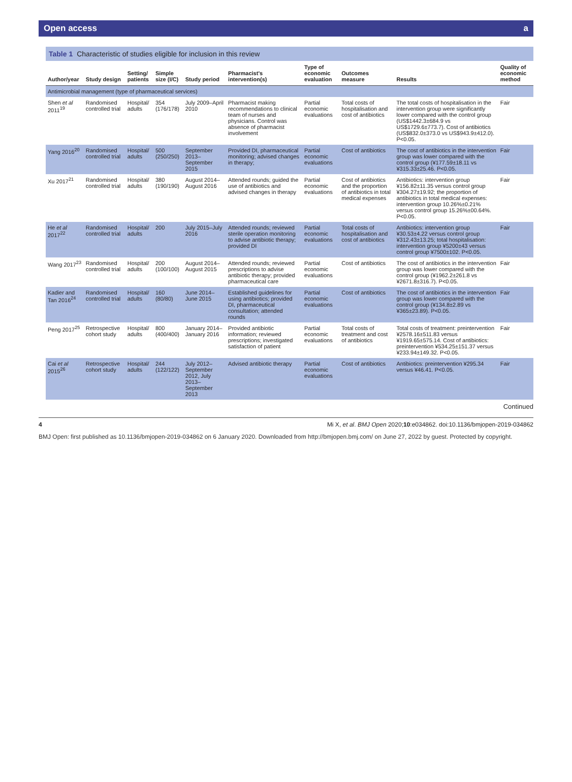Open access a
Table 1 Characteristic of studies eligible for inclusion in this review
| Author/year | Study design | Setting/ patients | Simple size (I/C) | Study period | Pharmacist's intervention(s) | Type of economic evaluation | Outcomes measure | Results | Quality of economic method |
| --- | --- | --- | --- | --- | --- | --- | --- | --- | --- |
| Antimicrobial management (type of pharmaceutical services) | | | | | | | | | |
| Shen et al 2011<sup>19</sup> | Randomised controlled trial | Hospital/ adults | 354 (176/178) | July 2009–April 2010 | Pharmacist making recommendations to clinical team of nurses and physicians. Control was absence of pharmacist involvement | Partial economic evaluations | Total costs of hospitalisation and cost of antibiotics | The total costs of hospitalisation in the intervention group were significantly lower compared with the control group (US$1442.3±684.9 vs US$1729.6±773.7). Cost of antibiotics (US$832.0±373.0 vs US$943.9±412.0). P<0.05. | Fair |
| Yang 2016<sup>20</sup> | Randomised controlled trial | Hospital/ adults | 500 (250/250) | September 2013–September 2015 | Provided DI, pharmaceutical monitoring; advised changes in therapy; | Partial economic evaluations | Cost of antibiotics | The cost of antibiotics in the intervention group was lower compared with the control group (¥177.59±18.11 vs ¥315.33±25.46. P<0.05. | Fair |
| Xu 2017<sup>21</sup> | Randomised controlled trial | Hospital/ adults | 380 (190/190) | August 2014–August 2016 | Attended rounds; guided the use of antibiotics and advised changes in therapy | Partial economic evaluations | Cost of antibiotics and the proportion of antibiotics in total medical expenses | Antibiotics: intervention group ¥156.82±11.35 versus control group ¥304.27±19.92; the proportion of antibiotics in total medical expenses: intervention group 10.26%±0.21% versus control group 15.26%±00.64%. P<0.05. | Fair |
| He et al 2017<sup>22</sup> | Randomised controlled trial | Hospital/ adults | 200 | July 2015–July 2016 | Attended rounds; reviewed sterile operation monitoring to advise antibiotic therapy; provided DI | Partial economic evaluations | Total costs of hospitalisation and cost of antibiotics | Antibiotics: intervention group ¥30.53±4.22 versus control group ¥312.43±13.25; total hospitalisation: intervention group ¥5200±43 versus control group ¥7500±102. P<0.05. | Fair |
| Wang 2017<sup>23</sup> | Randomised controlled trial | Hospital/ adults | 200 (100/100) | August 2014–August 2015 | Attended rounds; reviewed prescriptions to advise antibiotic therapy; provided pharmaceutical care | Partial economic evaluations | Cost of antibiotics | The cost of antibiotics in the intervention group was lower compared with the control group (¥1962.2±261.8 vs ¥2671.8±316.7). P<0.05. | Fair |
| Kadier and Tan 2016<sup>24</sup> | Randomised controlled trial | Hospital/ adults | 160 (80/80) | June 2014–June 2015 | Established guidelines for using antibiotics; provided DI, pharmaceutical consultation; attended rounds | Partial economic evaluations | Cost of antibiotics | The cost of antibiotics in the intervention group was lower compared with the control group (¥134.8±2.89 vs ¥365±23.89). P<0.05. | Fair |
| Peng 2017<sup>25</sup> | Retrospective cohort study | Hospital/ adults | 800 (400/400) | January 2014–January 2016 | Provided antibiotic information; reviewed prescriptions; investigated satisfaction of patient | Partial economic evaluations | Total costs of treatment and cost of antibiotics | Total costs of treatment: preintervention ¥2578.16±511.83 versus ¥1919.65±575.14. Cost of antibiotics: preintervention ¥534.25±151.37 versus ¥233.94±149.32. P<0.05. | Fair |
| Cai et al 2015<sup>26</sup> | Retrospective cohort study | Hospital/ adults | 244 (122/122) | July 2012–September 2012, July 2013–September 2013 | Advised antibiotic therapy | Partial economic evaluations | Cost of antibiotics | Antibiotics: preintervention ¥295.34 versus ¥46.41. P<0.05. | Fair |
Continued
4 Mi X, et al. BMJ Open 2020;10:e034862. doi:10.1136/bmjopen-2019-034862
BMJ Open: first published as 10.1136/bmjopen-2019-034862 on 6 January 2020. Downloaded from http://bmjopen.bmj.com/ on June 27, 2022 by guest. Protected by copyright.